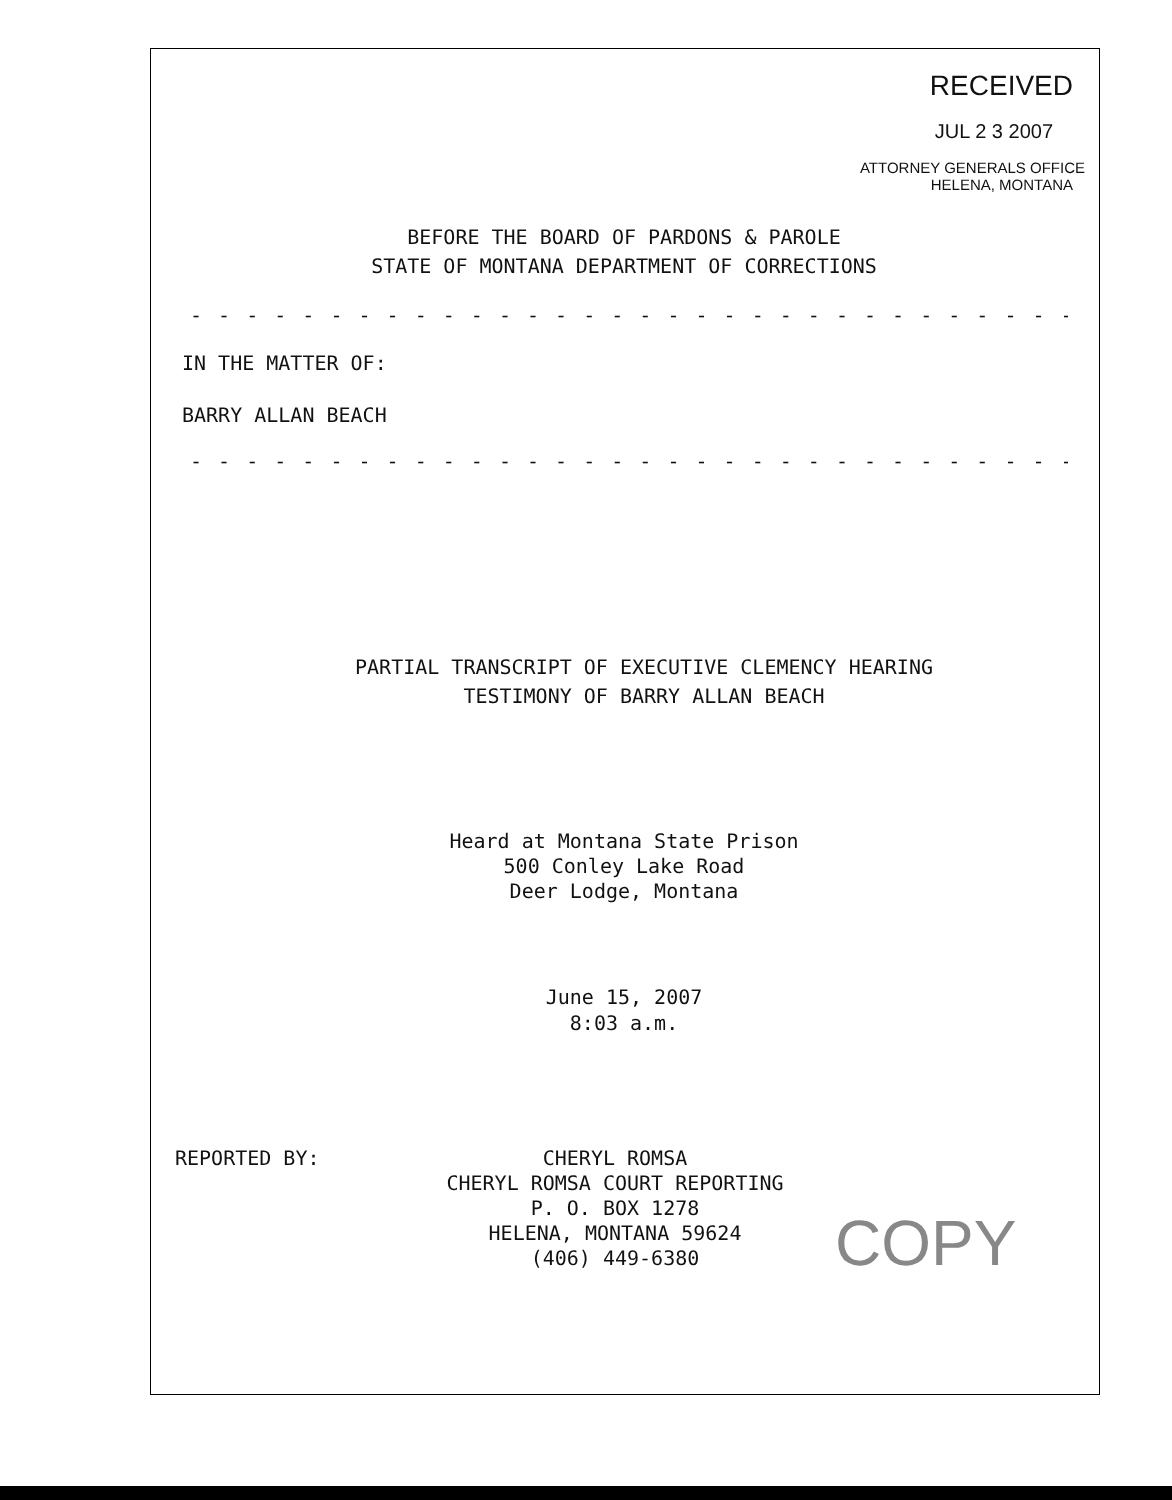RECEIVED
JUL 2 3 2007
ATTORNEY GENERALS OFFICE
HELENA, MONTANA
BEFORE THE BOARD OF PARDONS & PAROLE
STATE OF MONTANA DEPARTMENT OF CORRECTIONS
- - - - - - - - - - - - - - - - - - - - - - - - - - - - - - - - - - - - -
IN THE MATTER OF:
BARRY ALLAN BEACH
- - - - - - - - - - - - - - - - - - - - - - - - - - - - - - - - - - - - -
PARTIAL TRANSCRIPT OF EXECUTIVE CLEMENCY HEARING
TESTIMONY OF BARRY ALLAN BEACH
Heard at Montana State Prison
500 Conley Lake Road
Deer Lodge, Montana
June 15, 2007
8:03 a.m.
REPORTED BY:
CHERYL ROMSA
CHERYL ROMSA COURT REPORTING
P. O. BOX 1278
HELENA, MONTANA 59624
(406) 449-6380
COPY